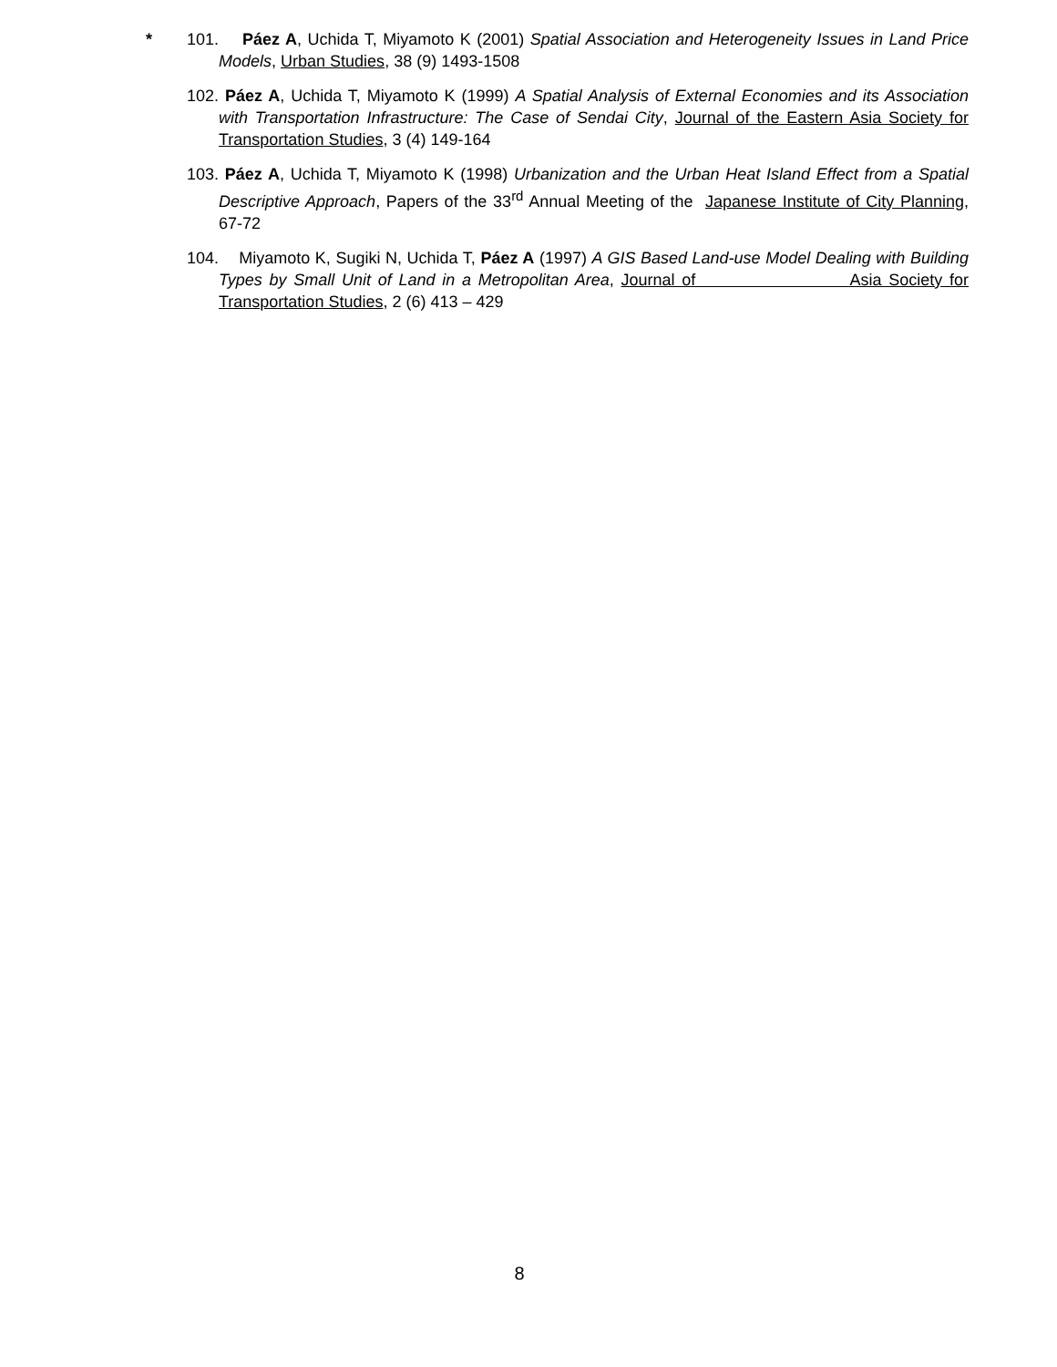* 101. Páez A, Uchida T, Miyamoto K (2001) Spatial Association and Heterogeneity Issues in Land Price Models, Urban Studies, 38 (9) 1493-1508
102. Páez A, Uchida T, Miyamoto K (1999) A Spatial Analysis of External Economies and its Association with Transportation Infrastructure: The Case of Sendai City, Journal of the Eastern Asia Society for Transportation Studies, 3 (4) 149-164
103. Páez A, Uchida T, Miyamoto K (1998) Urbanization and the Urban Heat Island Effect from a Spatial Descriptive Approach, Papers of the 33<sup>rd</sup> Annual Meeting of the Japanese Institute of City Planning, 67-72
104. Miyamoto K, Sugiki N, Uchida T, Páez A (1997) A GIS Based Land-use Model Dealing with Building Types by Small Unit of Land in a Metropolitan Area, Journal of Asia Society for Transportation Studies, 2 (6) 413 – 429
8